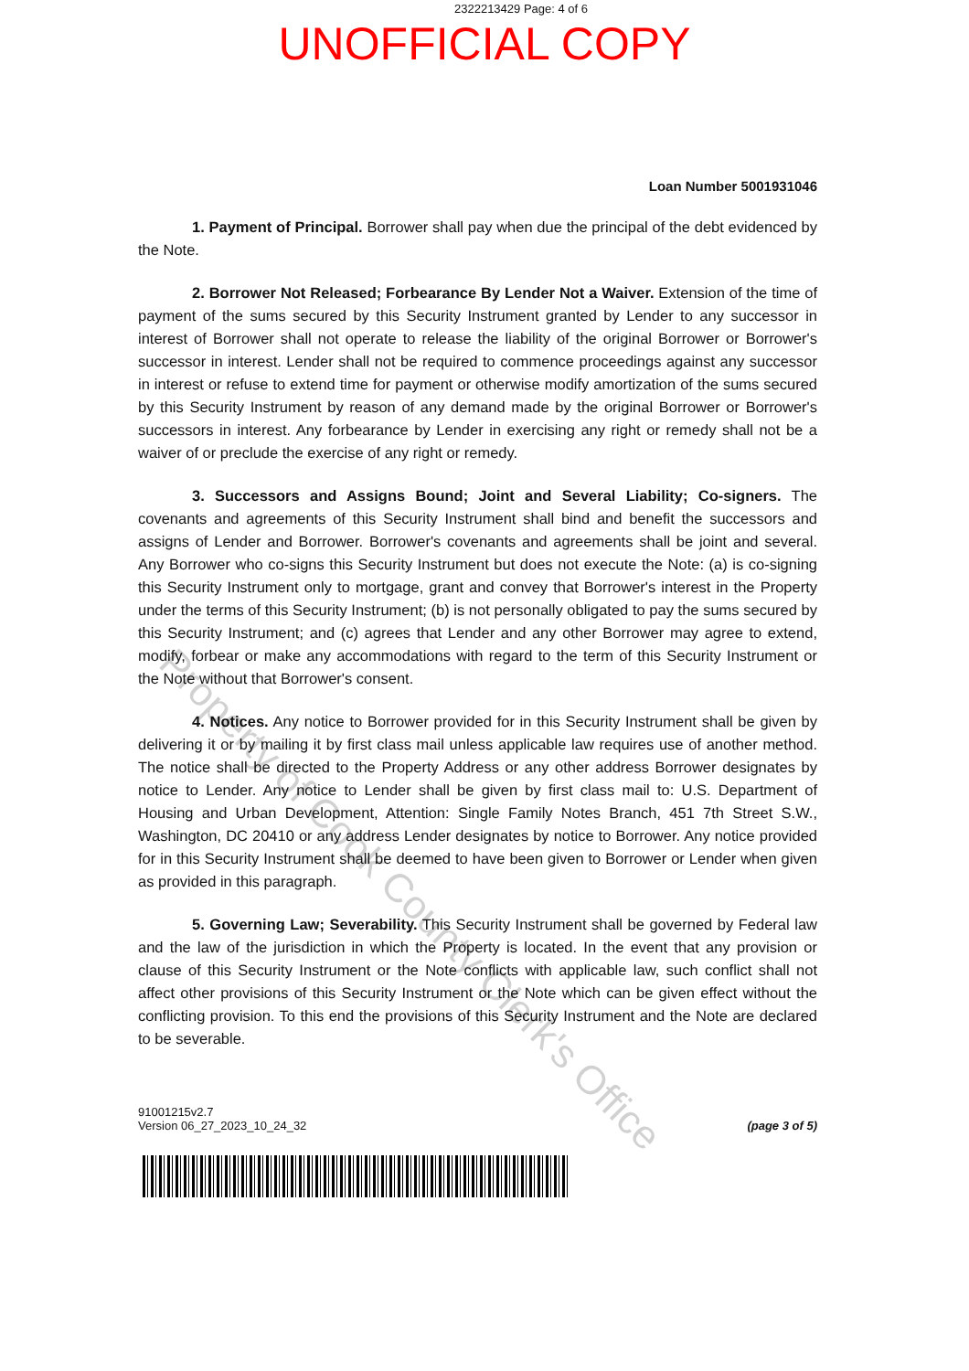2322213429 Page: 4 of 6
UNOFFICIAL COPY
Loan Number 5001931046
1. Payment of Principal. Borrower shall pay when due the principal of the debt evidenced by the Note.
2. Borrower Not Released; Forbearance By Lender Not a Waiver. Extension of the time of payment of the sums secured by this Security Instrument granted by Lender to any successor in interest of Borrower shall not operate to release the liability of the original Borrower or Borrower's successor in interest. Lender shall not be required to commence proceedings against any successor in interest or refuse to extend time for payment or otherwise modify amortization of the sums secured by this Security Instrument by reason of any demand made by the original Borrower or Borrower's successors in interest. Any forbearance by Lender in exercising any right or remedy shall not be a waiver of or preclude the exercise of any right or remedy.
3. Successors and Assigns Bound; Joint and Several Liability; Co-signers. The covenants and agreements of this Security Instrument shall bind and benefit the successors and assigns of Lender and Borrower. Borrower's covenants and agreements shall be joint and several. Any Borrower who co-signs this Security Instrument but does not execute the Note: (a) is co-signing this Security Instrument only to mortgage, grant and convey that Borrower's interest in the Property under the terms of this Security Instrument; (b) is not personally obligated to pay the sums secured by this Security Instrument; and (c) agrees that Lender and any other Borrower may agree to extend, modify, forbear or make any accommodations with regard to the term of this Security Instrument or the Note without that Borrower's consent.
4. Notices. Any notice to Borrower provided for in this Security Instrument shall be given by delivering it or by mailing it by first class mail unless applicable law requires use of another method. The notice shall be directed to the Property Address or any other address Borrower designates by notice to Lender. Any notice to Lender shall be given by first class mail to: U.S. Department of Housing and Urban Development, Attention: Single Family Notes Branch, 451 7th Street S.W., Washington, DC 20410 or any address Lender designates by notice to Borrower. Any notice provided for in this Security Instrument shall be deemed to have been given to Borrower or Lender when given as provided in this paragraph.
5. Governing Law; Severability. This Security Instrument shall be governed by Federal law and the law of the jurisdiction in which the Property is located. In the event that any provision or clause of this Security Instrument or the Note conflicts with applicable law, such conflict shall not affect other provisions of this Security Instrument or the Note which can be given effect without the conflicting provision. To this end the provisions of this Security Instrument and the Note are declared to be severable.
91001215v2.7
Version 06_27_2023_10_24_32
(page 3 of 5)
Property of Cook County Clerk's Office